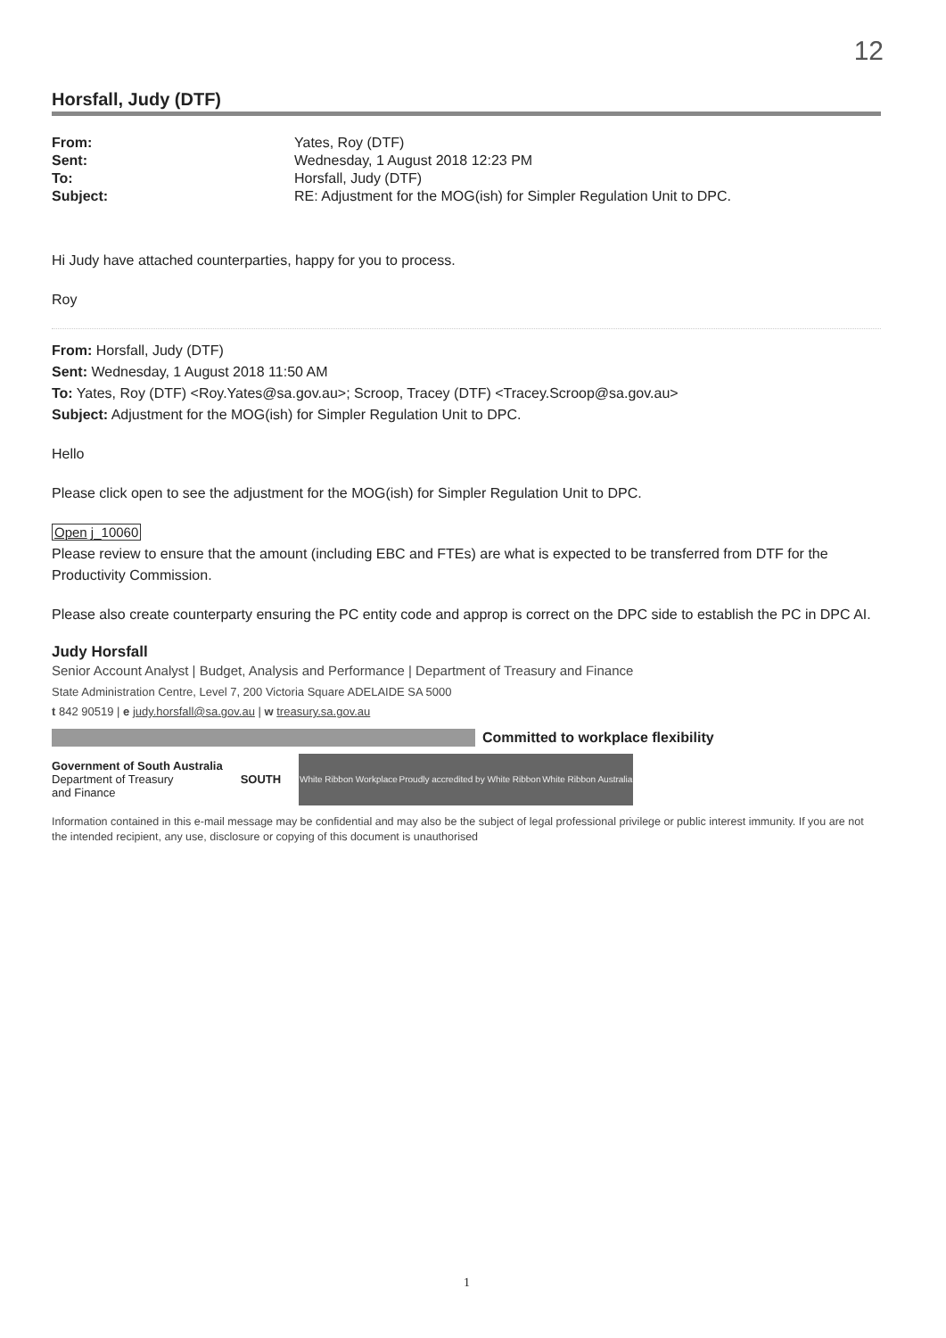12
Horsfall, Judy (DTF)
| From: | Yates, Roy (DTF) |
| Sent: | Wednesday, 1 August 2018 12:23 PM |
| To: | Horsfall, Judy (DTF) |
| Subject: | RE: Adjustment for the MOG(ish) for Simpler Regulation Unit to DPC. |
Hi Judy have attached counterparties, happy for you to process.
Roy
From: Horsfall, Judy (DTF)
Sent: Wednesday, 1 August 2018 11:50 AM
To: Yates, Roy (DTF) <Roy.Yates@sa.gov.au>; Scroop, Tracey (DTF) <Tracey.Scroop@sa.gov.au>
Subject: Adjustment for the MOG(ish) for Simpler Regulation Unit to DPC.
Hello
Please click open to see the adjustment for the MOG(ish) for Simpler Regulation Unit to DPC.
Open j_10060
Please review to ensure that the amount (including EBC and FTEs) are what is expected to be transferred from DTF for the Productivity Commission.
Please also create counterparty ensuring the PC entity code and approp is correct on the DPC side to establish the PC in DPC AI.
Judy Horsfall
Senior Account Analyst | Budget, Analysis and Performance | Department of Treasury and Finance
State Administration Centre, Level 7, 200 Victoria Square ADELAIDE SA 5000
t 842 90519 | e judy.horsfall@sa.gov.au | w treasury.sa.gov.au
Committed to workplace flexibility
Government of South Australia
Department of Treasury
and Finance
SOUTH
White Ribbon Workplace Proudly accredited by White Ribbon White Ribbon Australia
Information contained in this e-mail message may be confidential and may also be the subject of legal professional privilege or public interest immunity. If you are not the intended recipient, any use, disclosure or copying of this document is unauthorised
1